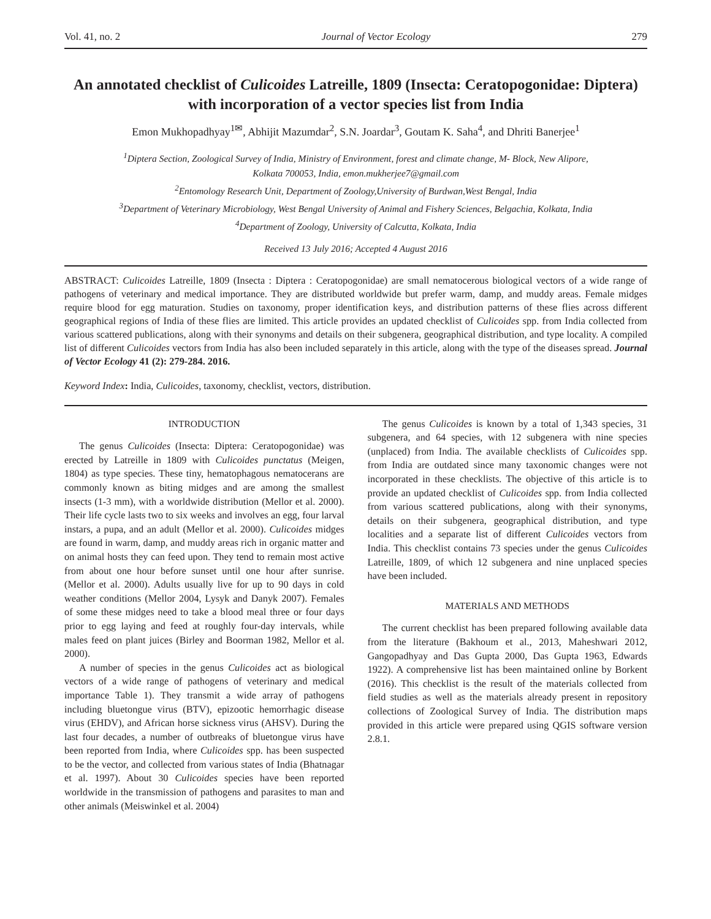Vol. 41, no. 2 Journal of Vector Ecology 279
An annotated checklist of Culicoides Latreille, 1809 (Insecta: Ceratopogonidae: Diptera) with incorporation of a vector species list from India
Emon Mukhopadhyay<sup>1✉</sup>, Abhijit Mazumdar<sup>2</sup>, S.N. Joardar<sup>3</sup>, Goutam K. Saha<sup>4</sup>, and Dhriti Banerjee<sup>1</sup>
<sup>1</sup> Diptera Section, Zoological Survey of India, Ministry of Environment, forest and climate change, M- Block, New Alipore,
Kolkata 700053, India, emon.mukherjee7@gmail.com
<sup>2</sup> Entomology Research Unit, Department of Zoology,University of Burdwan,West Bengal, India
<sup>3</sup> Department of Veterinary Microbiology, West Bengal University of Animal and Fishery Sciences, Belgachia, Kolkata, India
<sup>4</sup> Department of Zoology, University of Calcutta, Kolkata, India
Received 13 July 2016; Accepted 4 August 2016
ABSTRACT: Culicoides Latreille, 1809 (Insecta : Diptera : Ceratopogonidae) are small nematocerous biological vectors of a wide range of pathogens of veterinary and medical importance. They are distributed worldwide but prefer warm, damp, and muddy areas. Female midges require blood for egg maturation. Studies on taxonomy, proper identification keys, and distribution patterns of these flies across different geographical regions of India of these flies are limited. This article provides an updated checklist of Culicoides spp. from India collected from various scattered publications, along with their synonyms and details on their subgenera, geographical distribution, and type locality. A compiled list of different Culicoides vectors from India has also been included separately in this article, along with the type of the diseases spread. Journal of Vector Ecology 41 (2): 279-284. 2016.
Keyword Index: India, Culicoides, taxonomy, checklist, vectors, distribution.
INTRODUCTION
The genus Culicoides (Insecta: Diptera: Ceratopogonidae) was erected by Latreille in 1809 with Culicoides punctatus (Meigen, 1804) as type species. These tiny, hematophagous nematocerans are commonly known as biting midges and are among the smallest insects (1-3 mm), with a worldwide distribution (Mellor et al. 2000). Their life cycle lasts two to six weeks and involves an egg, four larval instars, a pupa, and an adult (Mellor et al. 2000). Culicoides midges are found in warm, damp, and muddy areas rich in organic matter and on animal hosts they can feed upon. They tend to remain most active from about one hour before sunset until one hour after sunrise. (Mellor et al. 2000). Adults usually live for up to 90 days in cold weather conditions (Mellor 2004, Lysyk and Danyk 2007). Females of some these midges need to take a blood meal three or four days prior to egg laying and feed at roughly four-day intervals, while males feed on plant juices (Birley and Boorman 1982, Mellor et al. 2000).
A number of species in the genus Culicoides act as biological vectors of a wide range of pathogens of veterinary and medical importance Table 1). They transmit a wide array of pathogens including bluetongue virus (BTV), epizootic hemorrhagic disease virus (EHDV), and African horse sickness virus (AHSV). During the last four decades, a number of outbreaks of bluetongue virus have been reported from India, where Culicoides spp. has been suspected to be the vector, and collected from various states of India (Bhatnagar et al. 1997). About 30 Culicoides species have been reported worldwide in the transmission of pathogens and parasites to man and other animals (Meiswinkel et al. 2004)
The genus Culicoides is known by a total of 1,343 species, 31 subgenera, and 64 species, with 12 subgenera with nine species (unplaced) from India. The available checklists of Culicoides spp. from India are outdated since many taxonomic changes were not incorporated in these checklists. The objective of this article is to provide an updated checklist of Culicoides spp. from India collected from various scattered publications, along with their synonyms, details on their subgenera, geographical distribution, and type localities and a separate list of different Culicoides vectors from India. This checklist contains 73 species under the genus Culicoides Latreille, 1809, of which 12 subgenera and nine unplaced species have been included.
MATERIALS AND METHODS
The current checklist has been prepared following available data from the literature (Bakhoum et al., 2013, Maheshwari 2012, Gangopadhyay and Das Gupta 2000, Das Gupta 1963, Edwards 1922). A comprehensive list has been maintained online by Borkent (2016). This checklist is the result of the materials collected from field studies as well as the materials already present in repository collections of Zoological Survey of India. The distribution maps provided in this article were prepared using QGIS software version 2.8.1.